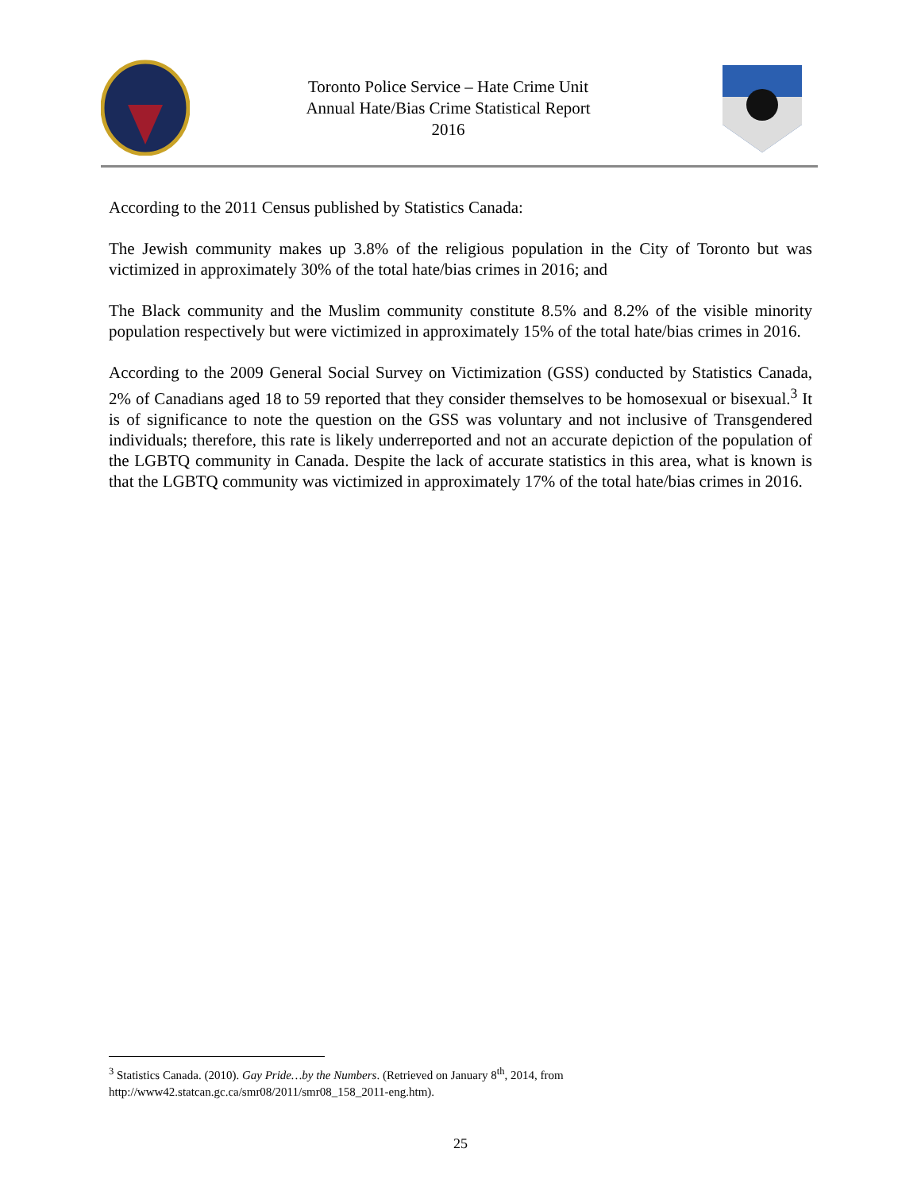Toronto Police Service – Hate Crime Unit
Annual Hate/Bias Crime Statistical Report
2016
According to the 2011 Census published by Statistics Canada:
The Jewish community makes up 3.8% of the religious population in the City of Toronto but was victimized in approximately 30% of the total hate/bias crimes in 2016; and
The Black community and the Muslim community constitute 8.5% and 8.2% of the visible minority population respectively but were victimized in approximately 15% of the total hate/bias crimes in 2016.
According to the 2009 General Social Survey on Victimization (GSS) conducted by Statistics Canada, 2% of Canadians aged 18 to 59 reported that they consider themselves to be homosexual or bisexual.<sup>3</sup> It is of significance to note the question on the GSS was voluntary and not inclusive of Transgendered individuals; therefore, this rate is likely underreported and not an accurate depiction of the population of the LGBTQ community in Canada. Despite the lack of accurate statistics in this area, what is known is that the LGBTQ community was victimized in approximately 17% of the total hate/bias crimes in 2016.
<sup>3</sup> Statistics Canada. (2010). Gay Pride…by the Numbers. (Retrieved on January 8<sup>th</sup>, 2014, from http://www42.statcan.gc.ca/smr08/2011/smr08_158_2011-eng.htm).
25